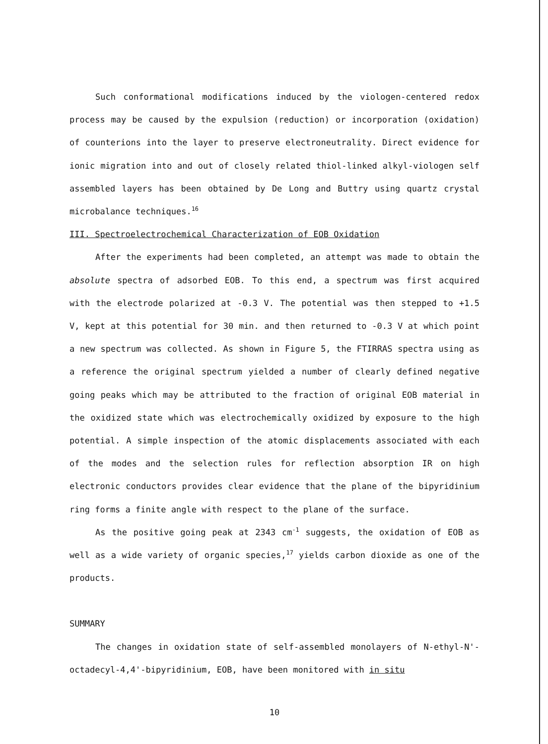Such conformational modifications induced by the viologen-centered redox process may be caused by the expulsion (reduction) or incorporation (oxidation) of counterions into the layer to preserve electroneutrality. Direct evidence for ionic migration into and out of closely related thiol-linked alkyl-viologen self assembled layers has been obtained by De Long and Buttry using quartz crystal microbalance techniques.<sup>16</sup>
III. Spectroelectrochemical Characterization of EOB Oxidation
After the experiments had been completed, an attempt was made to obtain the absolute spectra of adsorbed EOB. To this end, a spectrum was first acquired with the electrode polarized at -0.3 V. The potential was then stepped to +1.5 V, kept at this potential for 30 min. and then returned to -0.3 V at which point a new spectrum was collected. As shown in Figure 5, the FTIRRAS spectra using as a reference the original spectrum yielded a number of clearly defined negative going peaks which may be attributed to the fraction of original EOB material in the oxidized state which was electrochemically oxidized by exposure to the high potential. A simple inspection of the atomic displacements associated with each of the modes and the selection rules for reflection absorption IR on high electronic conductors provides clear evidence that the plane of the bipyridinium ring forms a finite angle with respect to the plane of the surface.
As the positive going peak at 2343 cm<sup>-1</sup> suggests, the oxidation of EOB as well as a wide variety of organic species,<sup>17</sup> yields carbon dioxide as one of the products.
SUMMARY
The changes in oxidation state of self-assembled monolayers of N-ethyl-N'-octadecyl-4,4'-bipyridinium, EOB, have been monitored with in situ
10